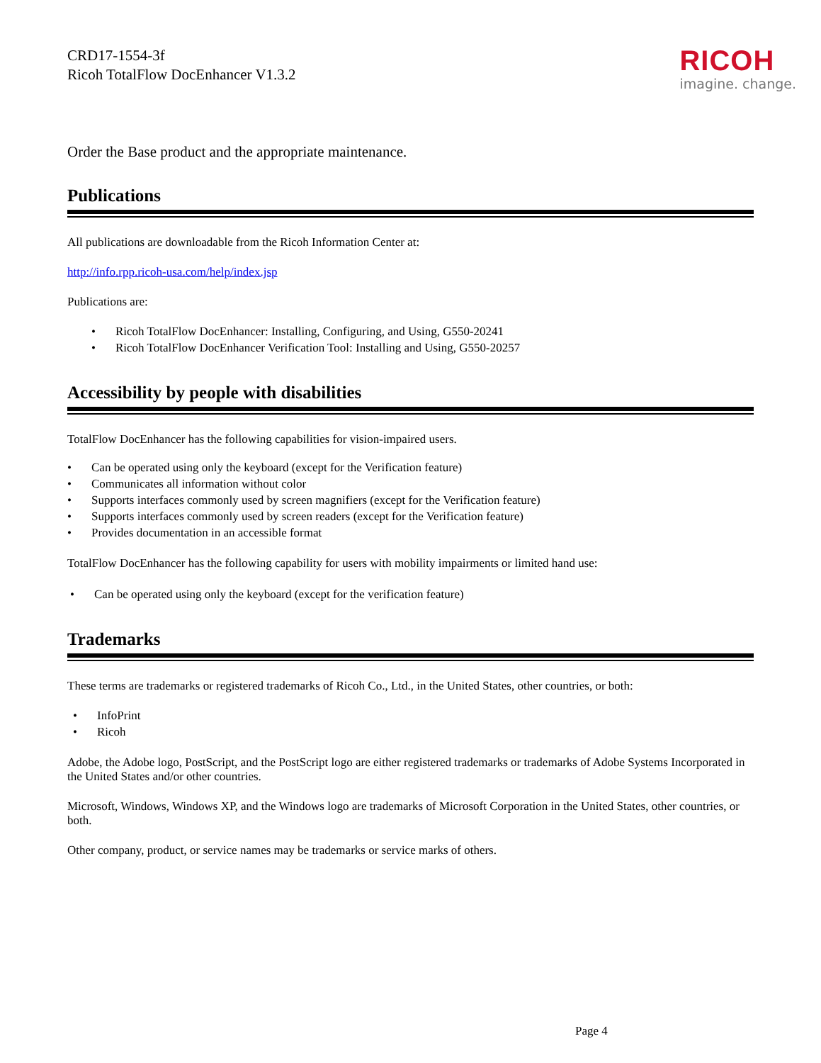CRD17-1554-3f
Ricoh TotalFlow DocEnhancer V1.3.2
RICOH
imagine. change.
Order the Base product and the appropriate maintenance.
Publications
All publications are downloadable from the Ricoh Information Center at:
http://info.rpp.ricoh-usa.com/help/index.jsp
Publications are:
• Ricoh TotalFlow DocEnhancer: Installing, Configuring, and Using, G550-20241
• Ricoh TotalFlow DocEnhancer Verification Tool: Installing and Using, G550-20257
Accessibility by people with disabilities
TotalFlow DocEnhancer has the following capabilities for vision-impaired users.
• Can be operated using only the keyboard (except for the Verification feature)
• Communicates all information without color
• Supports interfaces commonly used by screen magnifiers (except for the Verification feature)
• Supports interfaces commonly used by screen readers (except for the Verification feature)
• Provides documentation in an accessible format
TotalFlow DocEnhancer has the following capability for users with mobility impairments or limited hand use:
• Can be operated using only the keyboard (except for the verification feature)
Trademarks
These terms are trademarks or registered trademarks of Ricoh Co., Ltd., in the United States, other countries, or both:
• InfoPrint
• Ricoh
Adobe, the Adobe logo, PostScript, and the PostScript logo are either registered trademarks or trademarks of Adobe Systems Incorporated in the United States and/or other countries.
Microsoft, Windows, Windows XP, and the Windows logo are trademarks of Microsoft Corporation in the United States, other countries, or both.
Other company, product, or service names may be trademarks or service marks of others.
Page 4